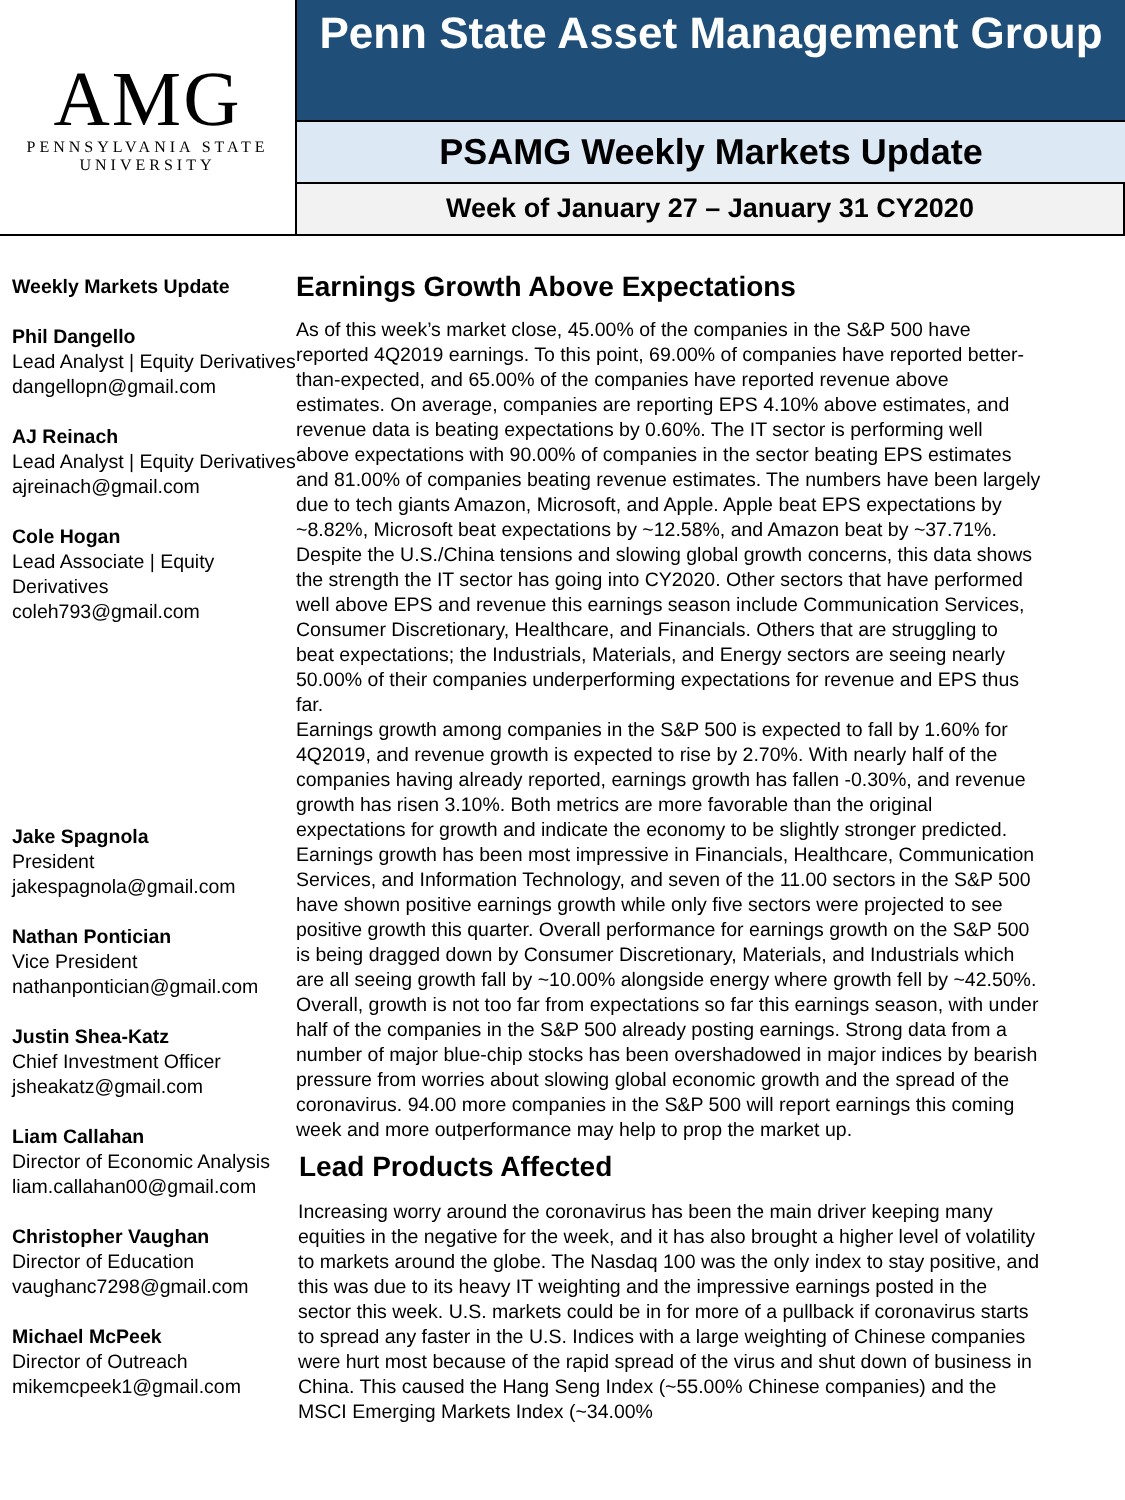AMG
PENNSYLVANIA STATE
UNIVERSITY
Penn State Asset Management Group
PSAMG Weekly Markets Update
Week of January 27 – January 31 CY2020
Weekly Markets Update
Phil Dangello
Lead Analyst | Equity Derivatives
dangellopn@gmail.com
AJ Reinach
Lead Analyst | Equity Derivatives
ajreinach@gmail.com
Cole Hogan
Lead Associate | Equity Derivatives
coleh793@gmail.com
Jake Spagnola
President
jakespagnola@gmail.com
Nathan Pontician
Vice President
nathanpontician@gmail.com
Justin Shea-Katz
Chief Investment Officer
jsheakatz@gmail.com
Liam Callahan
Director of Economic Analysis
liam.callahan00@gmail.com
Christopher Vaughan
Director of Education
vaughanc7298@gmail.com
Michael McPeek
Director of Outreach
mikemcpeek1@gmail.com
Earnings Growth Above Expectations
As of this week’s market close, 45.00% of the companies in the S&P 500 have reported 4Q2019 earnings. To this point, 69.00% of companies have reported better-than-expected, and 65.00% of the companies have reported revenue above estimates. On average, companies are reporting EPS 4.10% above estimates, and revenue data is beating expectations by 0.60%. The IT sector is performing well above expectations with 90.00% of companies in the sector beating EPS estimates and 81.00% of companies beating revenue estimates. The numbers have been largely due to tech giants Amazon, Microsoft, and Apple. Apple beat EPS expectations by ~8.82%, Microsoft beat expectations by ~12.58%, and Amazon beat by ~37.71%. Despite the U.S./China tensions and slowing global growth concerns, this data shows the strength the IT sector has going into CY2020. Other sectors that have performed well above EPS and revenue this earnings season include Communication Services, Consumer Discretionary, Healthcare, and Financials. Others that are struggling to beat expectations; the Industrials, Materials, and Energy sectors are seeing nearly 50.00% of their companies underperforming expectations for revenue and EPS thus far.
Earnings growth among companies in the S&P 500 is expected to fall by 1.60% for 4Q2019, and revenue growth is expected to rise by 2.70%. With nearly half of the companies having already reported, earnings growth has fallen -0.30%, and revenue growth has risen 3.10%. Both metrics are more favorable than the original expectations for growth and indicate the economy to be slightly stronger predicted. Earnings growth has been most impressive in Financials, Healthcare, Communication Services, and Information Technology, and seven of the 11.00 sectors in the S&P 500 have shown positive earnings growth while only five sectors were projected to see positive growth this quarter. Overall performance for earnings growth on the S&P 500 is being dragged down by Consumer Discretionary, Materials, and Industrials which are all seeing growth fall by ~10.00% alongside energy where growth fell by ~42.50%. Overall, growth is not too far from expectations so far this earnings season, with under half of the companies in the S&P 500 already posting earnings. Strong data from a number of major blue-chip stocks has been overshadowed in major indices by bearish pressure from worries about slowing global economic growth and the spread of the coronavirus. 94.00 more companies in the S&P 500 will report earnings this coming week and more outperformance may help to prop the market up.
Lead Products Affected
Increasing worry around the coronavirus has been the main driver keeping many equities in the negative for the week, and it has also brought a higher level of volatility to markets around the globe. The Nasdaq 100 was the only index to stay positive, and this was due to its heavy IT weighting and the impressive earnings posted in the sector this week. U.S. markets could be in for more of a pullback if coronavirus starts to spread any faster in the U.S. Indices with a large weighting of Chinese companies were hurt most because of the rapid spread of the virus and shut down of business in China. This caused the Hang Seng Index (~55.00% Chinese companies) and the MSCI Emerging Markets Index (~34.00%